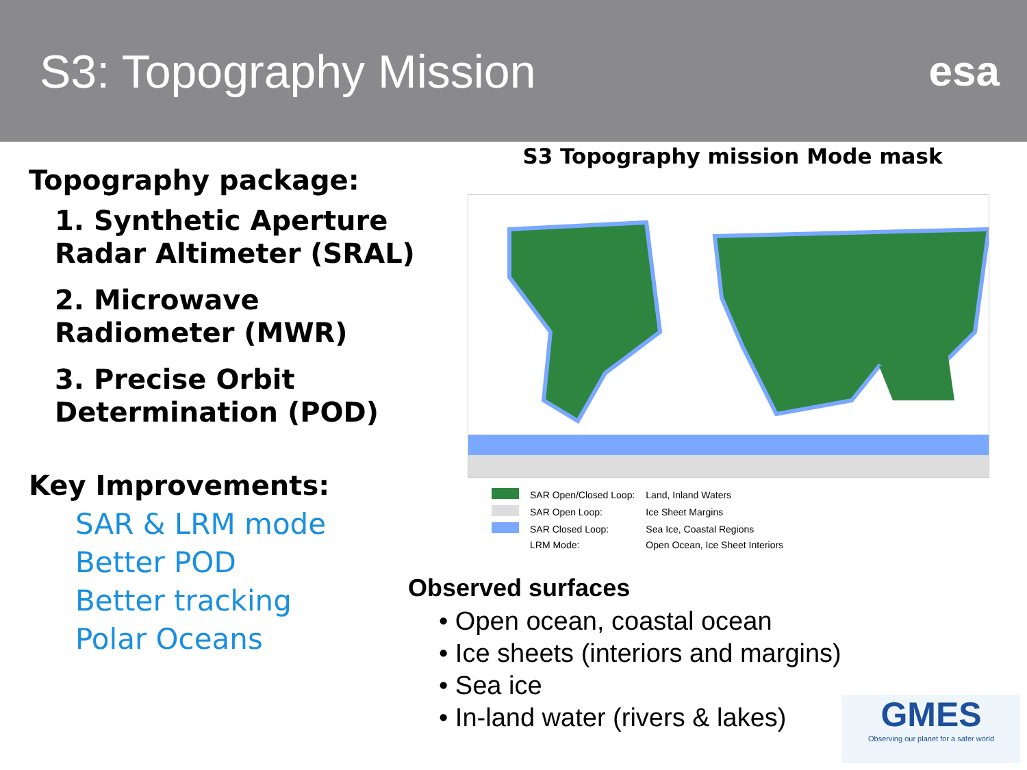S3: Topography Mission esa
Topography package:
1. Synthetic Aperture Radar Altimeter (SRAL)
2. Microwave Radiometer (MWR)
3. Precise Orbit Determination (POD)
Key Improvements:
SAR & LRM mode
Better POD
Better tracking
Polar Oceans
S3 Topography mission Mode mask
| | SAR Open/Closed Loop: | Land, Inland Waters |
| | SAR Open Loop: | Ice Sheet Margins |
| | SAR Closed Loop: | Sea Ice, Coastal Regions |
| | LRM Mode: | Open Ocean, Ice Sheet Interiors |
Observed surfaces
• Open ocean, coastal ocean
• Ice sheets (interiors and margins)
• Sea ice
• In-land water (rivers & lakes)
GMES
Observing our planet for a safer world